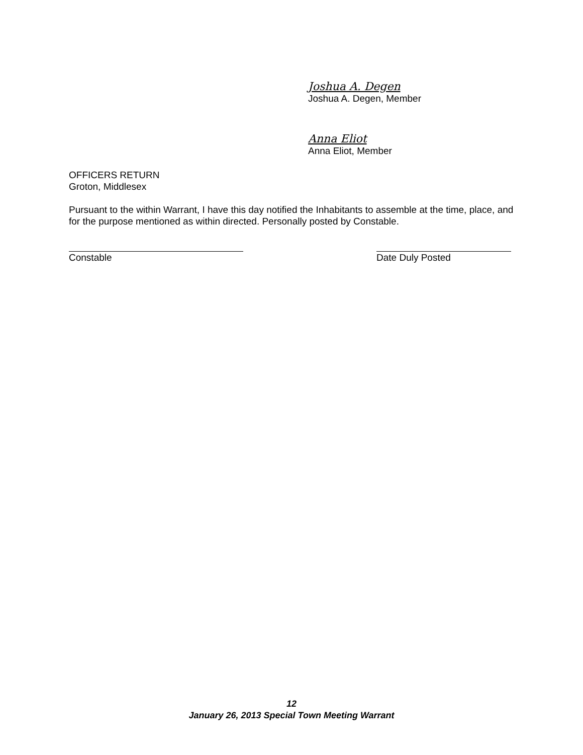Joshua A. Degen
Joshua A. Degen, Member
Anna Eliot
Anna Eliot, Member
OFFICERS RETURN
Groton, Middlesex
Pursuant to the within Warrant, I have this day notified the Inhabitants to assemble at the time, place, and for the purpose mentioned as within directed. Personally posted by Constable.
Constable Date Duly Posted
12
January 26, 2013 Special Town Meeting Warrant